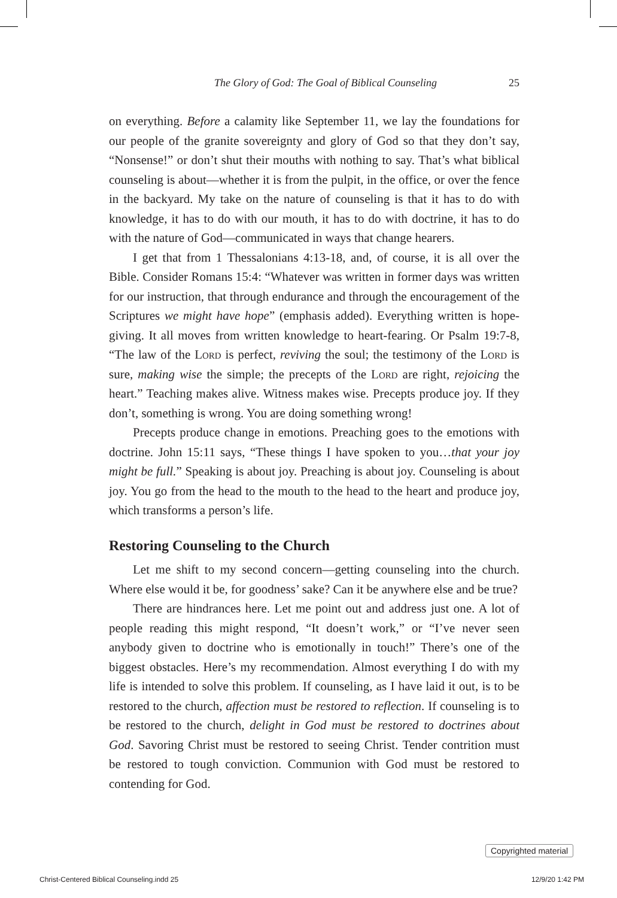The Glory of God: The Goal of Biblical Counseling 25
on everything. Before a calamity like September 11, we lay the foundations for our people of the granite sovereignty and glory of God so that they don’t say, “Nonsense!” or don’t shut their mouths with nothing to say. That’s what biblical counseling is about—whether it is from the pulpit, in the office, or over the fence in the backyard. My take on the nature of counseling is that it has to do with knowledge, it has to do with our mouth, it has to do with doctrine, it has to do with the nature of God—communicated in ways that change hearers.
I get that from 1 Thessalonians 4:13-18, and, of course, it is all over the Bible. Consider Romans 15:4: “Whatever was written in former days was written for our instruction, that through endurance and through the encouragement of the Scriptures we might have hope” (emphasis added). Everything written is hope-giving. It all moves from written knowledge to heart-fearing. Or Psalm 19:7-8, “The law of the Lord is perfect, reviving the soul; the testimony of the Lord is sure, making wise the simple; the precepts of the Lord are right, rejoicing the heart.” Teaching makes alive. Witness makes wise. Precepts produce joy. If they don’t, something is wrong. You are doing something wrong!
Precepts produce change in emotions. Preaching goes to the emotions with doctrine. John 15:11 says, “These things I have spoken to you…that your joy might be full.” Speaking is about joy. Preaching is about joy. Counseling is about joy. You go from the head to the mouth to the head to the heart and produce joy, which transforms a person’s life.
Restoring Counseling to the Church
Let me shift to my second concern—getting counseling into the church. Where else would it be, for goodness’ sake? Can it be anywhere else and be true?
There are hindrances here. Let me point out and address just one. A lot of people reading this might respond, “It doesn’t work,” or “I’ve never seen anybody given to doctrine who is emotionally in touch!” There’s one of the biggest obstacles. Here’s my recommendation. Almost everything I do with my life is intended to solve this problem. If counseling, as I have laid it out, is to be restored to the church, affection must be restored to reflection. If counseling is to be restored to the church, delight in God must be restored to doctrines about God. Savoring Christ must be restored to seeing Christ. Tender contrition must be restored to tough conviction. Communion with God must be restored to contending for God.
Copyrighted material
Christ-Centered Biblical Counseling.indd 25 12/9/20 1:42 PM